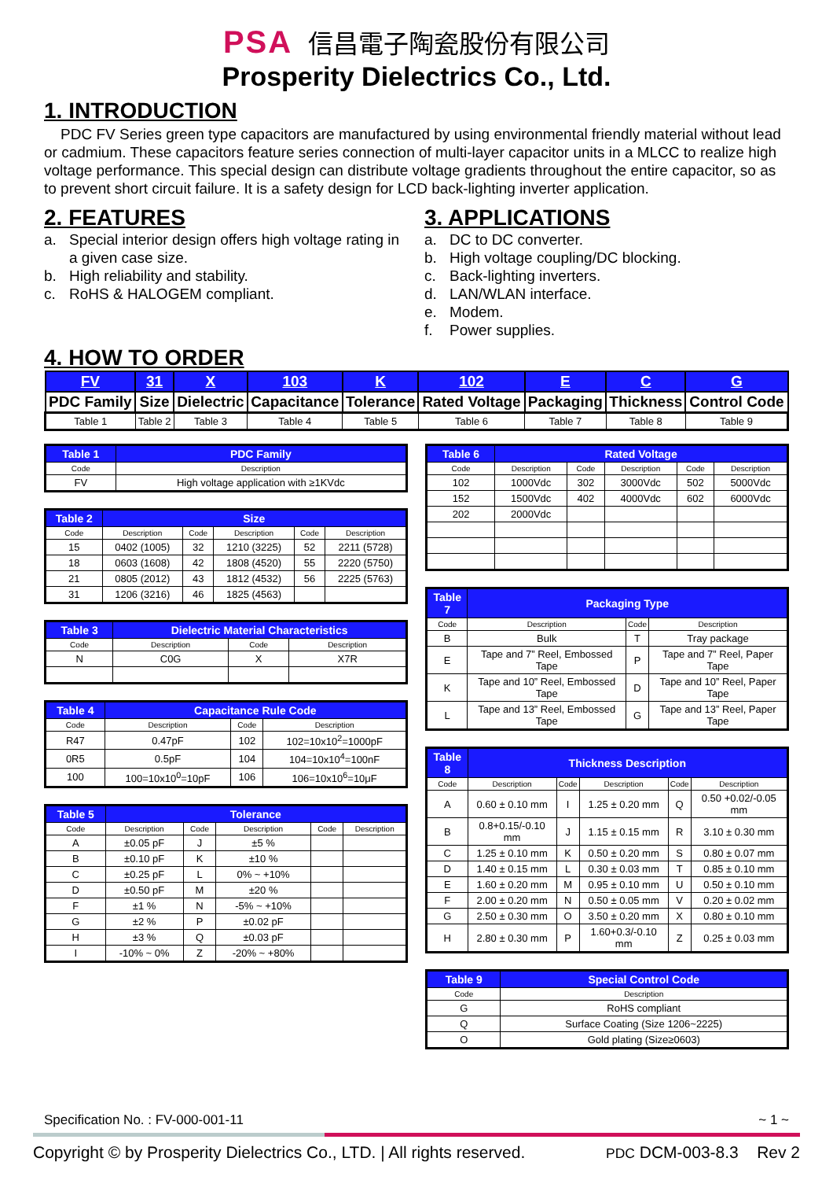PSA 信昌電子陶瓷股份有限公司
Prosperity Dielectrics Co., Ltd.
1. INTRODUCTION
PDC FV Series green type capacitors are manufactured by using environmental friendly material without lead or cadmium. These capacitors feature series connection of multi-layer capacitor units in a MLCC to realize high voltage performance. This special design can distribute voltage gradients throughout the entire capacitor, so as to prevent short circuit failure. It is a safety design for LCD back-lighting inverter application.
2. FEATURES
a. Special interior design offers high voltage rating in a given case size.
b. High reliability and stability.
c. RoHS & HALOGEM compliant.
3. APPLICATIONS
a. DC to DC converter.
b. High voltage coupling/DC blocking.
c. Back-lighting inverters.
d. LAN/WLAN interface.
e. Modem.
f. Power supplies.
4. HOW TO ORDER
| FV | 31 | X | 103 | K | 102 | E | C | G |
| PDC Family | Size | Dielectric | Capacitance | Tolerance | Rated Voltage | Packaging | Thickness | Control Code |
| Table 1 | Table 2 | Table 3 | Table 4 | Table 5 | Table 6 | Table 7 | Table 8 | Table 9 |
| Table 1 | PDC Family |
| --- | --- |
| Code | Description |
| FV | High voltage application with ≥1KVdc |
| Table 2 | Size | | | | |
| --- | --- | --- | --- | --- | --- |
| Code | Description | Code | Description | Code | Description |
| 15 | 0402 (1005) | 32 | 1210 (3225) | 52 | 2211 (5728) |
| 18 | 0603 (1608) | 42 | 1808 (4520) | 55 | 2220 (5750) |
| 21 | 0805 (2012) | 43 | 1812 (4532) | 56 | 2225 (5763) |
| 31 | 1206 (3216) | 46 | 1825 (4563) | | |
| Table 3 | Dielectric Material Characteristics | | |
| --- | --- | --- | --- |
| Code | Description | Code | Description |
| N | C0G | X | X7R |
| Table 4 | Capacitance Rule Code | | |
| --- | --- | --- | --- |
| Code | Description | Code | Description |
| R47 | 0.47pF | 102 | 102=10x10<sup>2</sup>=1000pF |
| 0R5 | 0.5pF | 104 | 104=10x10<sup>4</sup>=100nF |
| 100 | 100=10x10<sup>0</sup>=10pF | 106 | 106=10x10<sup>6</sup>=10μF |
| Table 5 | Tolerance | | | | |
| --- | --- | --- | --- | --- | --- |
| Code | Description | Code | Description | Code | Description |
| A | ±0.05 pF | J | ±5 % | | |
| B | ±0.10 pF | K | ±10 % | | |
| C | ±0.25 pF | L | 0% ~ +10% | | |
| D | ±0.50 pF | M | ±20 % | | |
| F | ±1 % | N | -5% ~ +10% | | |
| G | ±2 % | P | ±0.02 pF | | |
| H | ±3 % | Q | ±0.03 pF | | |
| I | -10% ~ 0% | Z | -20% ~ +80% | | |
| Table 6 | Rated Voltage | | | | |
| --- | --- | --- | --- | --- | --- |
| Code | Description | Code | Description | Code | Description |
| 102 | 1000Vdc | 302 | 3000Vdc | 502 | 5000Vdc |
| 152 | 1500Vdc | 402 | 4000Vdc | 602 | 6000Vdc |
| 202 | 2000Vdc | | | | |
| Table 7 | Packaging Type | | |
| --- | --- | --- | --- |
| Code | Description | Code | Description |
| B | Bulk | T | Tray package |
| E | Tape and 7” Reel, Embossed Tape | P | Tape and 7” Reel, Paper Tape |
| K | Tape and 10” Reel, Embossed Tape | D | Tape and 10” Reel, Paper Tape |
| L | Tape and 13” Reel, Embossed Tape | G | Tape and 13” Reel, Paper Tape |
| Table 8 | Thickness Description | | | | |
| --- | --- | --- | --- | --- | --- |
| Code | Description | Code | Description | Code | Description |
| A | 0.60 ± 0.10 mm | I | 1.25 ± 0.20 mm | Q | 0.50 +0.02/-0.05 mm |
| B | 0.8+0.15/-0.10 mm | J | 1.15 ± 0.15 mm | R | 3.10 ± 0.30 mm |
| C | 1.25 ± 0.10 mm | K | 0.50 ± 0.20 mm | S | 0.80 ± 0.07 mm |
| D | 1.40 ± 0.15 mm | L | 0.30 ± 0.03 mm | T | 0.85 ± 0.10 mm |
| E | 1.60 ± 0.20 mm | M | 0.95 ± 0.10 mm | U | 0.50 ± 0.10 mm |
| F | 2.00 ± 0.20 mm | N | 0.50 ± 0.05 mm | V | 0.20 ± 0.02 mm |
| G | 2.50 ± 0.30 mm | O | 3.50 ± 0.20 mm | X | 0.80 ± 0.10 mm |
| H | 2.80 ± 0.30 mm | P | 1.60+0.3/-0.10 mm | Z | 0.25 ± 0.03 mm |
| Table 9 | Special Control Code |
| --- | --- |
| Code | Description |
| G | RoHS compliant |
| Q | Surface Coating (Size 1206~2225) |
| O | Gold plating (Size≥0603) |
Specification No. : FV-000-001-11 ~ 1 ~
Copyright © by Prosperity Dielectrics Co., LTD. | All rights reserved. PDC DCM-003-8.3 Rev 2